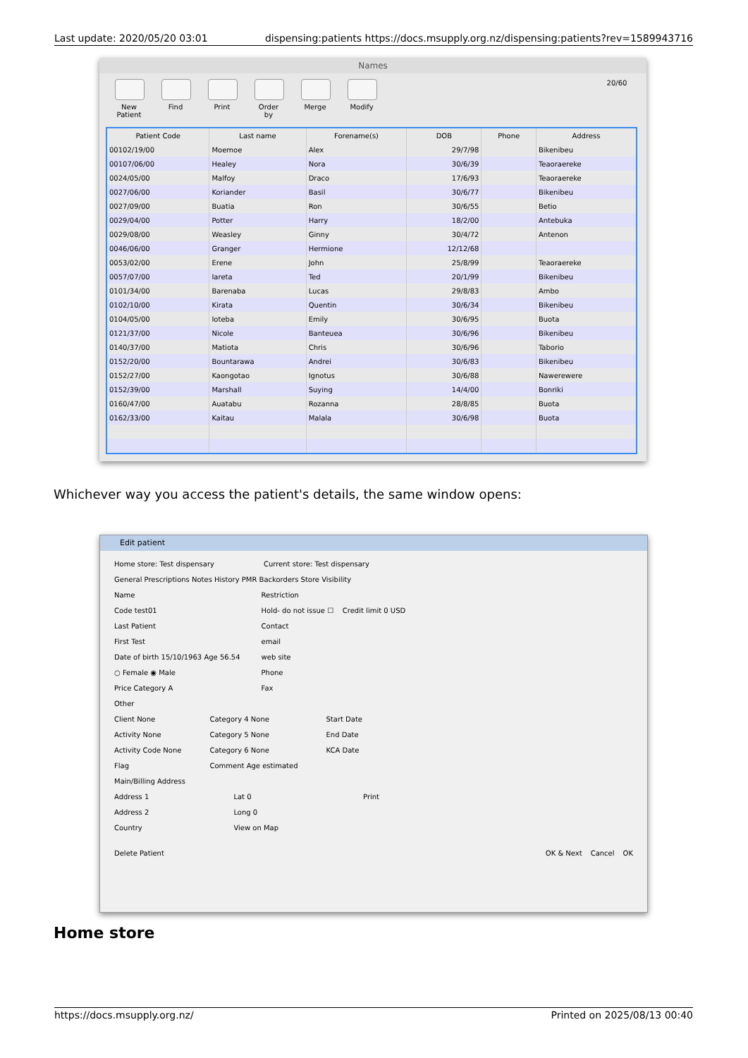Last update: 2020/05/20 03:01 dispensing:patients https://docs.msupply.org.nz/dispensing:patients?rev=1589943716
Names
New Patient
Find Print Order by
Merge Modify 20/60
| Patient Code | Last name | Forename(s) | DOB | Phone | Address |
| --- | --- | --- | --- | --- | --- |
| 00102/19/00 | Moemoe | Alex | 29/7/98 | | Bikenibeu |
| 00107/06/00 | Healey | Nora | 30/6/39 | | Teaoraereke |
| 0024/05/00 | Malfoy | Draco | 17/6/93 | | Teaoraereke |
| 0027/06/00 | Koriander | Basil | 30/6/77 | | Bikenibeu |
| 0027/09/00 | Buatia | Ron | 30/6/55 | | Betio |
| 0029/04/00 | Potter | Harry | 18/2/00 | | Antebuka |
| 0029/08/00 | Weasley | Ginny | 30/4/72 | | Antenon |
| 0046/06/00 | Granger | Hermione | 12/12/68 | | |
| 0053/02/00 | Erene | John | 25/8/99 | | Teaoraereke |
| 0057/07/00 | Iareta | Ted | 20/1/99 | | Bikenibeu |
| 0101/34/00 | Barenaba | Lucas | 29/8/83 | | Ambo |
| 0102/10/00 | Kirata | Quentin | 30/6/34 | | Bikenibeu |
| 0104/05/00 | Ioteba | Emily | 30/6/95 | | Buota |
| 0121/37/00 | Nicole | Banteuea | 30/6/96 | | Bikenibeu |
| 0140/37/00 | Matiota | Chris | 30/6/96 | | Taborio |
| 0152/20/00 | Bountarawa | Andrei | 30/6/83 | | Bikenibeu |
| 0152/27/00 | Kaongotao | Ignotus | 30/6/88 | | Nawerewere |
| 0152/39/00 | Marshall | Suying | 14/4/00 | | Bonriki |
| 0160/47/00 | Auatabu | Rozanna | 28/8/85 | | Buota |
| 0162/33/00 | Kaitau | Malala | 30/6/98 | | Buota |
Whichever way you access the patient's details, the same window opens:
Edit patient
Home store: Test dispensary Current store: Test dispensary
General Prescriptions Notes History PMR Backorders Store Visibility
Name
Code test01
Last Patient
First Test
Date of birth 15/10/1963 Age 56.54
○ Female ◉ Male
Price Category A
Restriction
Hold- do not issue ☐ Credit limit 0 USD
Contact
email
web site
Phone
Fax
Other
Client None
Activity None
Activity Code None
Flag
Category 4 None
Category 5 None
Category 6 None
Comment Age estimated
Start Date
End Date
KCA Date
Main/Billing Address
Address 1
Address 2
Country
Lat 0
Long 0
View on Map
Print
Delete Patient OK & Next Cancel OK
Home store
https://docs.msupply.org.nz/ Printed on 2025/08/13 00:40